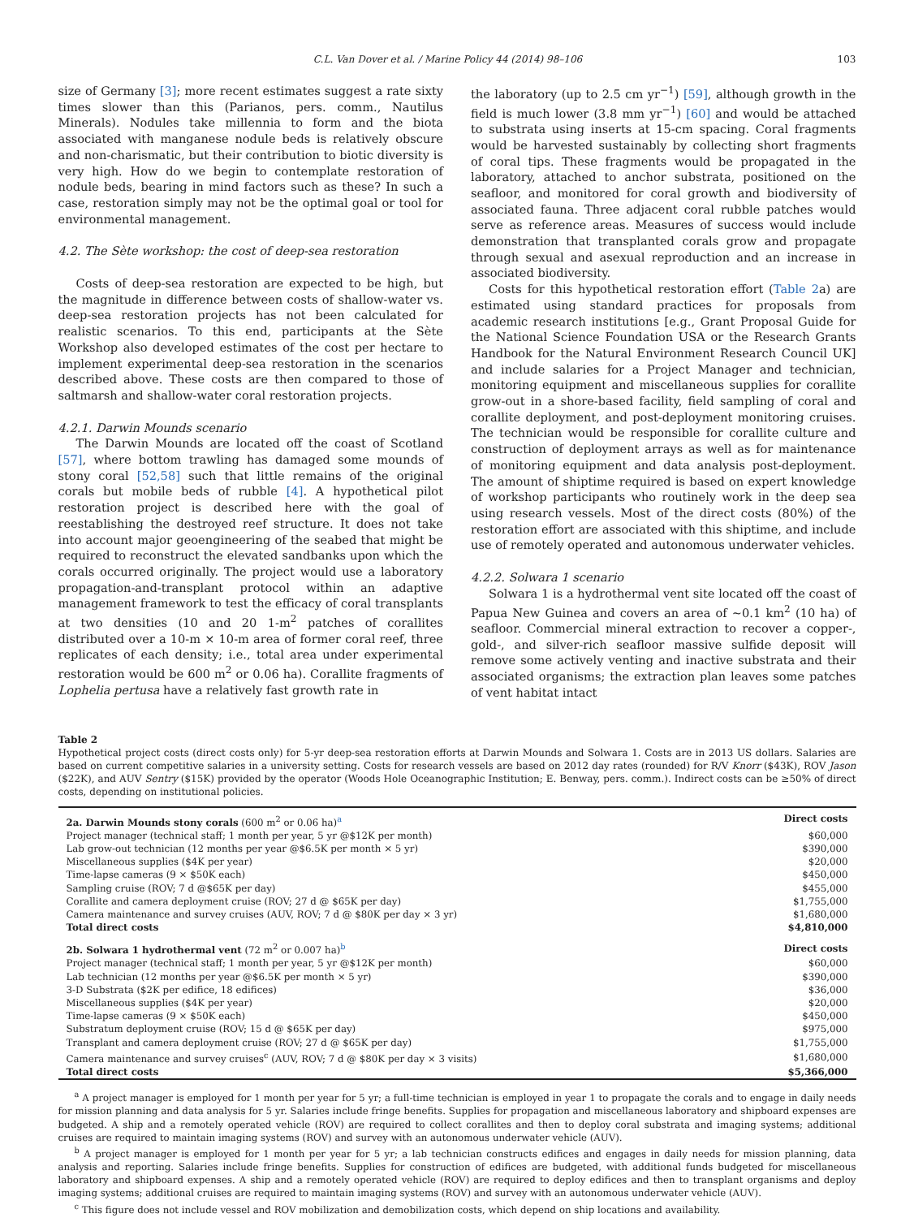C.L. Van Dover et al. / Marine Policy 44 (2014) 98–106 103
size of Germany [3]; more recent estimates suggest a rate sixty times slower than this (Parianos, pers. comm., Nautilus Minerals). Nodules take millennia to form and the biota associated with manganese nodule beds is relatively obscure and non-charismatic, but their contribution to biotic diversity is very high. How do we begin to contemplate restoration of nodule beds, bearing in mind factors such as these? In such a case, restoration simply may not be the optimal goal or tool for environmental management.
4.2. The Sète workshop: the cost of deep-sea restoration
Costs of deep-sea restoration are expected to be high, but the magnitude in difference between costs of shallow-water vs. deep-sea restoration projects has not been calculated for realistic scenarios. To this end, participants at the Sète Workshop also developed estimates of the cost per hectare to implement experimental deep-sea restoration in the scenarios described above. These costs are then compared to those of saltmarsh and shallow-water coral restoration projects.
4.2.1. Darwin Mounds scenario
The Darwin Mounds are located off the coast of Scotland [57], where bottom trawling has damaged some mounds of stony coral [52,58] such that little remains of the original corals but mobile beds of rubble [4]. A hypothetical pilot restoration project is described here with the goal of reestablishing the destroyed reef structure. It does not take into account major geoengineering of the seabed that might be required to reconstruct the elevated sandbanks upon which the corals occurred originally. The project would use a laboratory propagation-and-transplant protocol within an adaptive management framework to test the efficacy of coral transplants at two densities (10 and 20 1-m<sup>2</sup> patches of corallites distributed over a 10-m × 10-m area of former coral reef, three replicates of each density; i.e., total area under experimental restoration would be 600 m<sup>2</sup> or 0.06 ha). Corallite fragments of Lophelia pertusa have a relatively fast growth rate in
the laboratory (up to 2.5 cm yr<sup>−1</sup>) [59], although growth in the field is much lower (3.8 mm yr<sup>−1</sup>) [60] and would be attached to substrata using inserts at 15-cm spacing. Coral fragments would be harvested sustainably by collecting short fragments of coral tips. These fragments would be propagated in the laboratory, attached to anchor substrata, positioned on the seafloor, and monitored for coral growth and biodiversity of associated fauna. Three adjacent coral rubble patches would serve as reference areas. Measures of success would include demonstration that transplanted corals grow and propagate through sexual and asexual reproduction and an increase in associated biodiversity.
Costs for this hypothetical restoration effort (Table 2a) are estimated using standard practices for proposals from academic research institutions [e.g., Grant Proposal Guide for the National Science Foundation USA or the Research Grants Handbook for the Natural Environment Research Council UK] and include salaries for a Project Manager and technician, monitoring equipment and miscellaneous supplies for corallite grow-out in a shore-based facility, field sampling of coral and corallite deployment, and post-deployment monitoring cruises. The technician would be responsible for corallite culture and construction of deployment arrays as well as for maintenance of monitoring equipment and data analysis post-deployment. The amount of shiptime required is based on expert knowledge of workshop participants who routinely work in the deep sea using research vessels. Most of the direct costs (80%) of the restoration effort are associated with this shiptime, and include use of remotely operated and autonomous underwater vehicles.
4.2.2. Solwara 1 scenario
Solwara 1 is a hydrothermal vent site located off the coast of Papua New Guinea and covers an area of ~0.1 km<sup>2</sup> (10 ha) of seafloor. Commercial mineral extraction to recover a copper-, gold-, and silver-rich seafloor massive sulfide deposit will remove some actively venting and inactive substrata and their associated organisms; the extraction plan leaves some patches of vent habitat intact
Table 2
Hypothetical project costs (direct costs only) for 5-yr deep-sea restoration efforts at Darwin Mounds and Solwara 1. Costs are in 2013 US dollars. Salaries are based on current competitive salaries in a university setting. Costs for research vessels are based on 2012 day rates (rounded) for R/V Knorr ($43K), ROV Jason ($22K), and AUV Sentry ($15K) provided by the operator (Woods Hole Oceanographic Institution; E. Benway, pers. comm.). Indirect costs can be ≥50% of direct costs, depending on institutional policies.
| 2a. Darwin Mounds stony corals (600 m<sup>2</sup> or 0.06 ha)<sup>a</sup> | Direct costs |
| --- | --- |
| Project manager (technical staff; 1 month per year, 5 yr @$12K per month) | $60,000 |
| Lab grow-out technician (12 months per year @$6.5K per month × 5 yr) | $390,000 |
| Miscellaneous supplies ($4K per year) | $20,000 |
| Time-lapse cameras (9 × $50K each) | $450,000 |
| Sampling cruise (ROV; 7 d @$65K per day) | $455,000 |
| Corallite and camera deployment cruise (ROV; 27 d @ $65K per day) | $1,755,000 |
| Camera maintenance and survey cruises (AUV, ROV; 7 d @ $80K per day × 3 yr) | $1,680,000 |
| Total direct costs | $4,810,000 |
| 2b. Solwara 1 hydrothermal vent (72 m<sup>2</sup> or 0.007 ha)<sup>b</sup> | Direct costs |
| Project manager (technical staff; 1 month per year, 5 yr @$12K per month) | $60,000 |
| Lab technician (12 months per year @$6.5K per month × 5 yr) | $390,000 |
| 3-D Substrata ($2K per edifice, 18 edifices) | $36,000 |
| Miscellaneous supplies ($4K per year) | $20,000 |
| Time-lapse cameras (9 × $50K each) | $450,000 |
| Substratum deployment cruise (ROV; 15 d @ $65K per day) | $975,000 |
| Transplant and camera deployment cruise (ROV; 27 d @ $65K per day) | $1,755,000 |
| Camera maintenance and survey cruises<sup>c</sup> (AUV, ROV; 7 d @ $80K per day × 3 visits) | $1,680,000 |
| Total direct costs | $5,366,000 |
<sup>a</sup> A project manager is employed for 1 month per year for 5 yr; a full-time technician is employed in year 1 to propagate the corals and to engage in daily needs for mission planning and data analysis for 5 yr. Salaries include fringe benefits. Supplies for propagation and miscellaneous laboratory and shipboard expenses are budgeted. A ship and a remotely operated vehicle (ROV) are required to collect corallites and then to deploy coral substrata and imaging systems; additional cruises are required to maintain imaging systems (ROV) and survey with an autonomous underwater vehicle (AUV).
<sup>b</sup> A project manager is employed for 1 month per year for 5 yr; a lab technician constructs edifices and engages in daily needs for mission planning, data analysis and reporting. Salaries include fringe benefits. Supplies for construction of edifices are budgeted, with additional funds budgeted for miscellaneous laboratory and shipboard expenses. A ship and a remotely operated vehicle (ROV) are required to deploy edifices and then to transplant organisms and deploy imaging systems; additional cruises are required to maintain imaging systems (ROV) and survey with an autonomous underwater vehicle (AUV).
<sup>c</sup> This figure does not include vessel and ROV mobilization and demobilization costs, which depend on ship locations and availability.